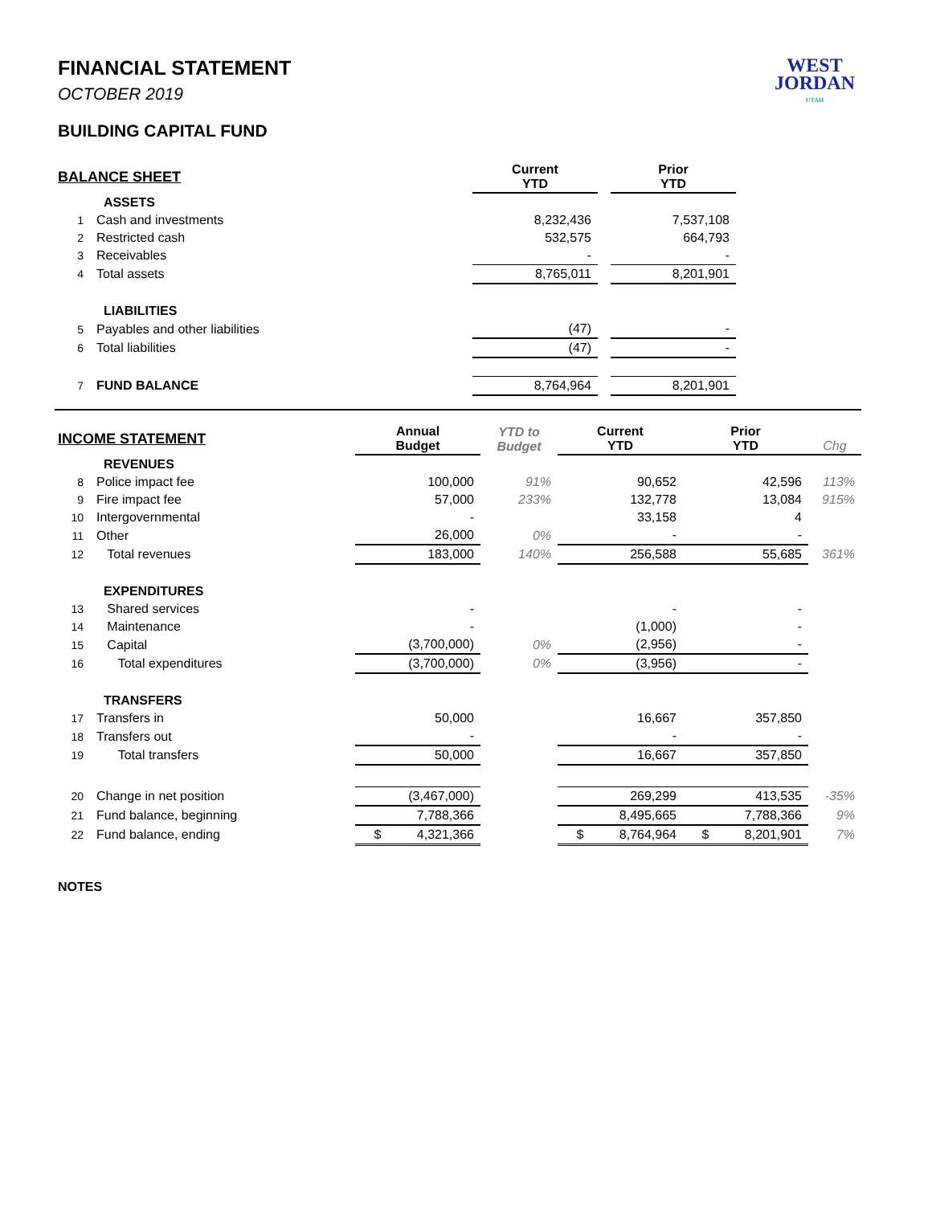WEST
JORDAN
UTAH
FINANCIAL STATEMENT
OCTOBER 2019
BUILDING CAPITAL FUND
| BALANCE SHEET | | Current YTD | | Prior YTD | |
| | ASSETS | | | | |
| 1 | Cash and investments | 8,232,436 | | 7,537,108 | |
| 2 | Restricted cash | 532,575 | | 664,793 | |
| 3 | Receivables | - | | - | |
| 4 | Total assets | 8,765,011 | | 8,201,901 | |
| | LIABILITIES | | | | |
| 5 | Payables and other liabilities | (47) | | - | |
| 6 | Total liabilities | (47) | | - | |
| 7 | FUND BALANCE | 8,764,964 | | 8,201,901 | |
| INCOME STATEMENT | | Annual Budget | YTD to Budget | Current YTD | Prior YTD | Chg |
| | REVENUES | | | | | |
| 8 | Police impact fee | 100,000 | 91% | 90,652 | 42,596 | 113% |
| 9 | Fire impact fee | 57,000 | 233% | 132,778 | 13,084 | 915% |
| 10 | Intergovernmental | - | | 33,158 | 4 | |
| 11 | Other | 26,000 | 0% | - | - | |
| 12 | Total revenues | 183,000 | 140% | 256,588 | 55,685 | 361% |
| | EXPENDITURES | | | | | |
| 13 | Shared services | - | | - | - | |
| 14 | Maintenance | - | | (1,000) | - | |
| 15 | Capital | (3,700,000) | 0% | (2,956) | - | |
| 16 | Total expenditures | (3,700,000) | 0% | (3,956) | - | |
| | TRANSFERS | | | | | |
| 17 | Transfers in | 50,000 | | 16,667 | 357,850 | |
| 18 | Transfers out | - | | - | - | |
| 19 | Total transfers | 50,000 | | 16,667 | 357,850 | |
| 20 | Change in net position | (3,467,000) | | 269,299 | 413,535 | -35% |
| 21 | Fund balance, beginning | 7,788,366 | | 8,495,665 | 7,788,366 | 9% |
| 22 | Fund balance, ending | $ 4,321,366 | | $ 8,764,964 | $ 8,201,901 | 7% |
NOTES